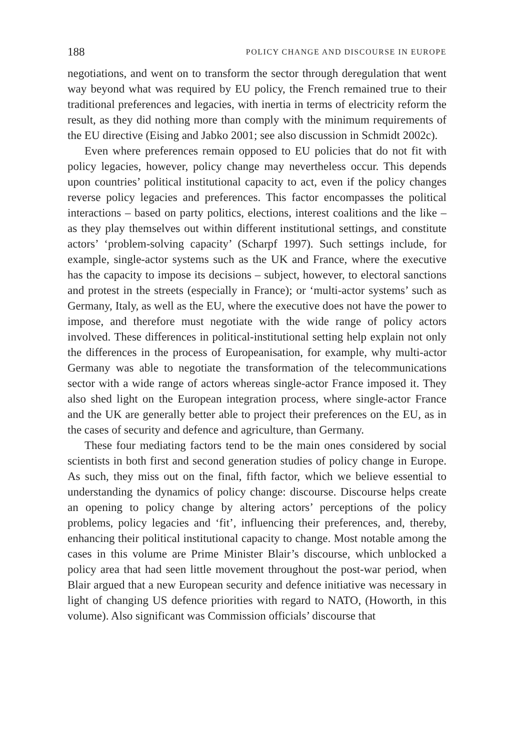188 POLICY CHANGE AND DISCOURSE IN EUROPE
negotiations, and went on to transform the sector through deregulation that went way beyond what was required by EU policy, the French remained true to their traditional preferences and legacies, with inertia in terms of electricity reform the result, as they did nothing more than comply with the minimum requirements of the EU directive (Eising and Jabko 2001; see also discussion in Schmidt 2002c).
Even where preferences remain opposed to EU policies that do not fit with policy legacies, however, policy change may nevertheless occur. This depends upon countries’ political institutional capacity to act, even if the policy changes reverse policy legacies and preferences. This factor encompasses the political interactions – based on party politics, elections, interest coalitions and the like – as they play themselves out within different institutional settings, and constitute actors’ ‘problem-solving capacity’ (Scharpf 1997). Such settings include, for example, single-actor systems such as the UK and France, where the executive has the capacity to impose its decisions – subject, however, to electoral sanctions and protest in the streets (especially in France); or ‘multi-actor systems’ such as Germany, Italy, as well as the EU, where the executive does not have the power to impose, and therefore must negotiate with the wide range of policy actors involved. These differences in political-institutional setting help explain not only the differences in the process of Europeanisation, for example, why multi-actor Germany was able to negotiate the transformation of the telecommunications sector with a wide range of actors whereas single-actor France imposed it. They also shed light on the European integration process, where single-actor France and the UK are generally better able to project their preferences on the EU, as in the cases of security and defence and agriculture, than Germany.
These four mediating factors tend to be the main ones considered by social scientists in both first and second generation studies of policy change in Europe. As such, they miss out on the final, fifth factor, which we believe essential to understanding the dynamics of policy change: discourse. Discourse helps create an opening to policy change by altering actors’ perceptions of the policy problems, policy legacies and ‘fit’, influencing their preferences, and, thereby, enhancing their political institutional capacity to change. Most notable among the cases in this volume are Prime Minister Blair’s discourse, which unblocked a policy area that had seen little movement throughout the post-war period, when Blair argued that a new European security and defence initiative was necessary in light of changing US defence priorities with regard to NATO, (Howorth, in this volume). Also significant was Commission officials’ discourse that